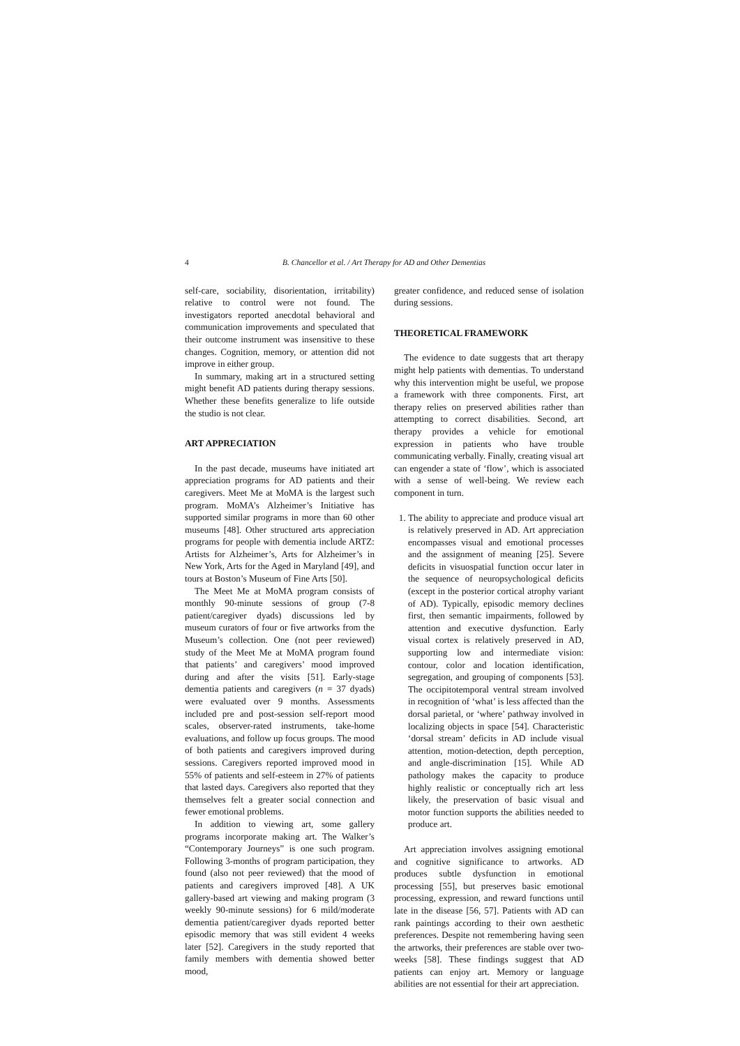4 B. Chancellor et al. / Art Therapy for AD and Other Dementias
self-care, sociability, disorientation, irritability) relative to control were not found. The investigators reported anecdotal behavioral and communication improvements and speculated that their outcome instrument was insensitive to these changes. Cognition, memory, or attention did not improve in either group.
In summary, making art in a structured setting might benefit AD patients during therapy sessions. Whether these benefits generalize to life outside the studio is not clear.
ART APPRECIATION
In the past decade, museums have initiated art appreciation programs for AD patients and their caregivers. Meet Me at MoMA is the largest such program. MoMA’s Alzheimer’s Initiative has supported similar programs in more than 60 other museums [48]. Other structured arts appreciation programs for people with dementia include ARTZ: Artists for Alzheimer’s, Arts for Alzheimer’s in New York, Arts for the Aged in Maryland [49], and tours at Boston’s Museum of Fine Arts [50].
The Meet Me at MoMA program consists of monthly 90-minute sessions of group (7-8 patient/caregiver dyads) discussions led by museum curators of four or five artworks from the Museum’s collection. One (not peer reviewed) study of the Meet Me at MoMA program found that patients’ and caregivers’ mood improved during and after the visits [51]. Early-stage dementia patients and caregivers (n = 37 dyads) were evaluated over 9 months. Assessments included pre and post-session self-report mood scales, observer-rated instruments, take-home evaluations, and follow up focus groups. The mood of both patients and caregivers improved during sessions. Caregivers reported improved mood in 55% of patients and self-esteem in 27% of patients that lasted days. Caregivers also reported that they themselves felt a greater social connection and fewer emotional problems.
In addition to viewing art, some gallery programs incorporate making art. The Walker’s “Contemporary Journeys” is one such program. Following 3-months of program participation, they found (also not peer reviewed) that the mood of patients and caregivers improved [48]. A UK gallery-based art viewing and making program (3 weekly 90-minute sessions) for 6 mild/moderate dementia patient/caregiver dyads reported better episodic memory that was still evident 4 weeks later [52]. Caregivers in the study reported that family members with dementia showed better mood,
greater confidence, and reduced sense of isolation during sessions.
THEORETICAL FRAMEWORK
The evidence to date suggests that art therapy might help patients with dementias. To understand why this intervention might be useful, we propose a framework with three components. First, art therapy relies on preserved abilities rather than attempting to correct disabilities. Second, art therapy provides a vehicle for emotional expression in patients who have trouble communicating verbally. Finally, creating visual art can engender a state of ‘flow’, which is associated with a sense of well-being. We review each component in turn.
1. The ability to appreciate and produce visual art is relatively preserved in AD. Art appreciation encompasses visual and emotional processes and the assignment of meaning [25]. Severe deficits in visuospatial function occur later in the sequence of neuropsychological deficits (except in the posterior cortical atrophy variant of AD). Typically, episodic memory declines first, then semantic impairments, followed by attention and executive dysfunction. Early visual cortex is relatively preserved in AD, supporting low and intermediate vision: contour, color and location identification, segregation, and grouping of components [53]. The occipitotemporal ventral stream involved in recognition of ‘what’ is less affected than the dorsal parietal, or ‘where’ pathway involved in localizing objects in space [54]. Characteristic ‘dorsal stream’ deficits in AD include visual attention, motion-detection, depth perception, and angle-discrimination [15]. While AD pathology makes the capacity to produce highly realistic or conceptually rich art less likely, the preservation of basic visual and motor function supports the abilities needed to produce art.
Art appreciation involves assigning emotional and cognitive significance to artworks. AD produces subtle dysfunction in emotional processing [55], but preserves basic emotional processing, expression, and reward functions until late in the disease [56, 57]. Patients with AD can rank paintings according to their own aesthetic preferences. Despite not remembering having seen the artworks, their preferences are stable over two-weeks [58]. These findings suggest that AD patients can enjoy art. Memory or language abilities are not essential for their art appreciation.